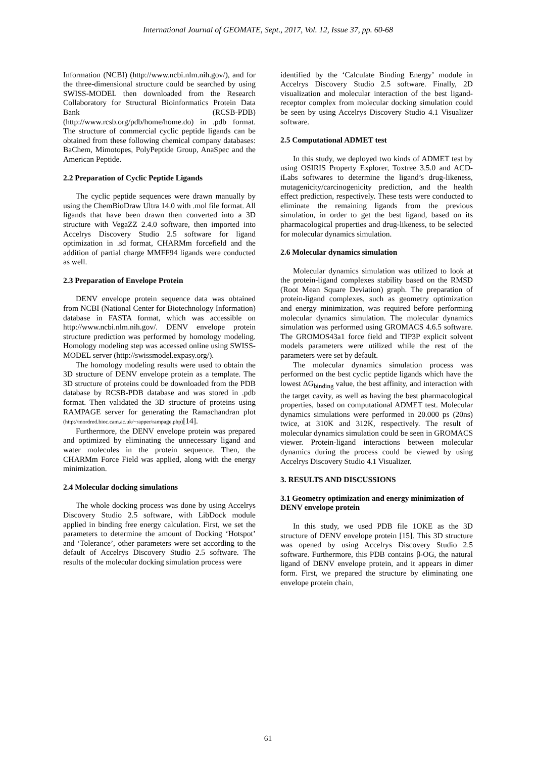International Journal of GEOMATE, Sept., 2017, Vol. 12, Issue 37, pp. 60-68
Information (NCBI) (http://www.ncbi.nlm.nih.gov/), and for the three-dimensional structure could be searched by using SWISS-MODEL then downloaded from the Research Collaboratory for Structural Bioinformatics Protein Data Bank (RCSB-PDB) (http://www.rcsb.org/pdb/home/home.do) in .pdb format. The structure of commercial cyclic peptide ligands can be obtained from these following chemical company databases: BaChem, Mimotopes, PolyPeptide Group, AnaSpec and the American Peptide.
2.2 Preparation of Cyclic Peptide Ligands
The cyclic peptide sequences were drawn manually by using the ChemBioDraw Ultra 14.0 with .mol file format. All ligands that have been drawn then converted into a 3D structure with VegaZZ 2.4.0 software, then imported into Accelrys Discovery Studio 2.5 software for ligand optimization in .sd format, CHARMm forcefield and the addition of partial charge MMFF94 ligands were conducted as well.
2.3 Preparation of Envelope Protein
DENV envelope protein sequence data was obtained from NCBI (National Center for Biotechnology Information) database in FASTA format, which was accessible on http://www.ncbi.nlm.nih.gov/. DENV envelope protein structure prediction was performed by homology modeling. Homology modeling step was accessed online using SWISS-MODEL server (http://swissmodel.expasy.org/).
The homology modeling results were used to obtain the 3D structure of DENV envelope protein as a template. The 3D structure of proteins could be downloaded from the PDB database by RCSB-PDB database and was stored in .pdb format. Then validated the 3D structure of proteins using RAMPAGE server for generating the Ramachandran plot (http://mordred.bioc.cam.ac.uk/~rapper/rampage.php)[14].
Furthermore, the DENV envelope protein was prepared and optimized by eliminating the unnecessary ligand and water molecules in the protein sequence. Then, the CHARMm Force Field was applied, along with the energy minimization.
2.4 Molecular docking simulations
The whole docking process was done by using Accelrys Discovery Studio 2.5 software, with LibDock module applied in binding free energy calculation. First, we set the parameters to determine the amount of Docking ‘Hotspot’ and ‘Tolerance’, other parameters were set according to the default of Accelrys Discovery Studio 2.5 software. The results of the molecular docking simulation process were
identified by the ‘Calculate Binding Energy’ module in Accelrys Discovery Studio 2.5 software. Finally, 2D visualization and molecular interaction of the best ligand-receptor complex from molecular docking simulation could be seen by using Accelrys Discovery Studio 4.1 Visualizer software.
2.5 Computational ADMET test
In this study, we deployed two kinds of ADMET test by using OSIRIS Property Explorer, Toxtree 3.5.0 and ACD-iLabs softwares to determine the ligand’s drug-likeness, mutagenicity/carcinogenicity prediction, and the health effect prediction, respectively. These tests were conducted to eliminate the remaining ligands from the previous simulation, in order to get the best ligand, based on its pharmacological properties and drug-likeness, to be selected for molecular dynamics simulation.
2.6 Molecular dynamics simulation
Molecular dynamics simulation was utilized to look at the protein-ligand complexes stability based on the RMSD (Root Mean Square Deviation) graph. The preparation of protein-ligand complexes, such as geometry optimization and energy minimization, was required before performing molecular dynamics simulation. The molecular dynamics simulation was performed using GROMACS 4.6.5 software. The GROMOS43a1 force field and TIP3P explicit solvent models parameters were utilized while the rest of the parameters were set by default.
The molecular dynamics simulation process was performed on the best cyclic peptide ligands which have the lowest ΔG<sub>binding</sub> value, the best affinity, and interaction with the target cavity, as well as having the best pharmacological properties, based on computational ADMET test. Molecular dynamics simulations were performed in 20.000 ps (20ns) twice, at 310K and 312K, respectively. The result of molecular dynamics simulation could be seen in GROMACS viewer. Protein-ligand interactions between molecular dynamics during the process could be viewed by using Accelrys Discovery Studio 4.1 Visualizer.
3. RESULTS AND DISCUSSIONS
3.1 Geometry optimization and energy minimization of DENV envelope protein
In this study, we used PDB file 1OKE as the 3D structure of DENV envelope protein [15]. This 3D structure was opened by using Accelrys Discovery Studio 2.5 software. Furthermore, this PDB contains β-OG, the natural ligand of DENV envelope protein, and it appears in dimer form. First, we prepared the structure by eliminating one envelope protein chain,
61